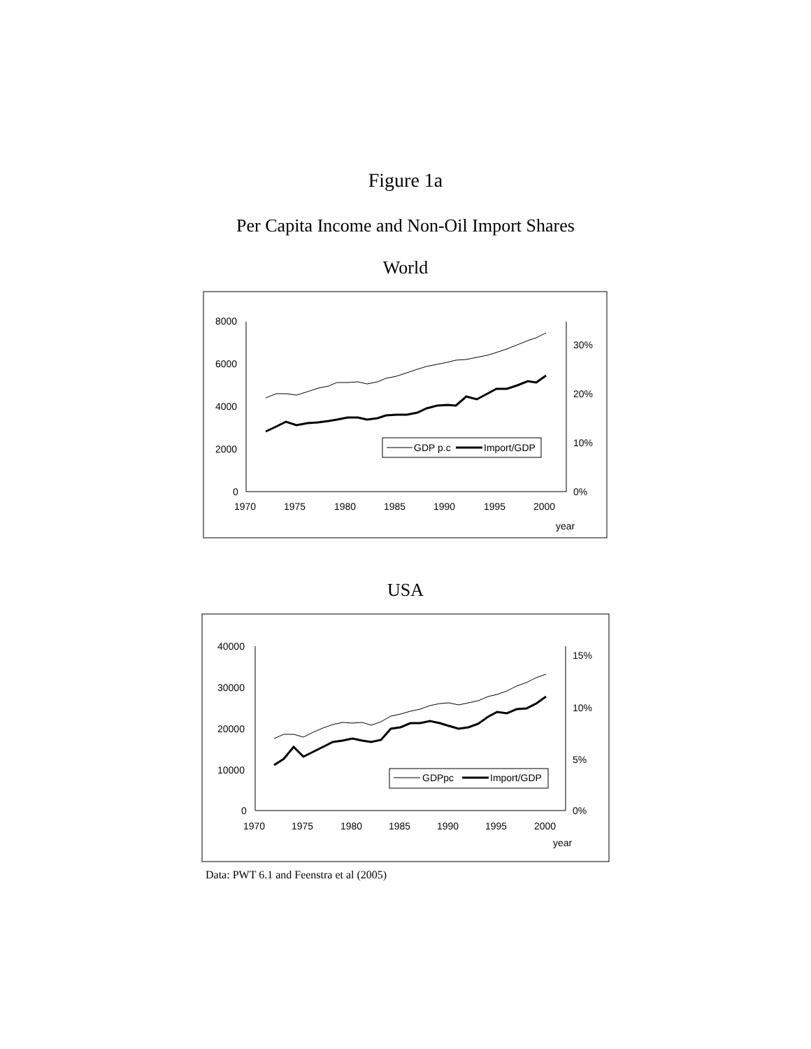Figure 1a
Per Capita Income and Non-Oil Import Shares
World
8000
6000
4000
2000
0
30%
20%
10%
0%
1970
1975
1980
1985
1990
1995
2000
year
GDP p.c
Import/GDP
USA
40000
30000
20000
10000
0
15%
10%
5%
0%
1970
1975
1980
1985
1990
1995
2000
year
GDPpc
Import/GDP
Data: PWT 6.1 and Feenstra et al (2005)